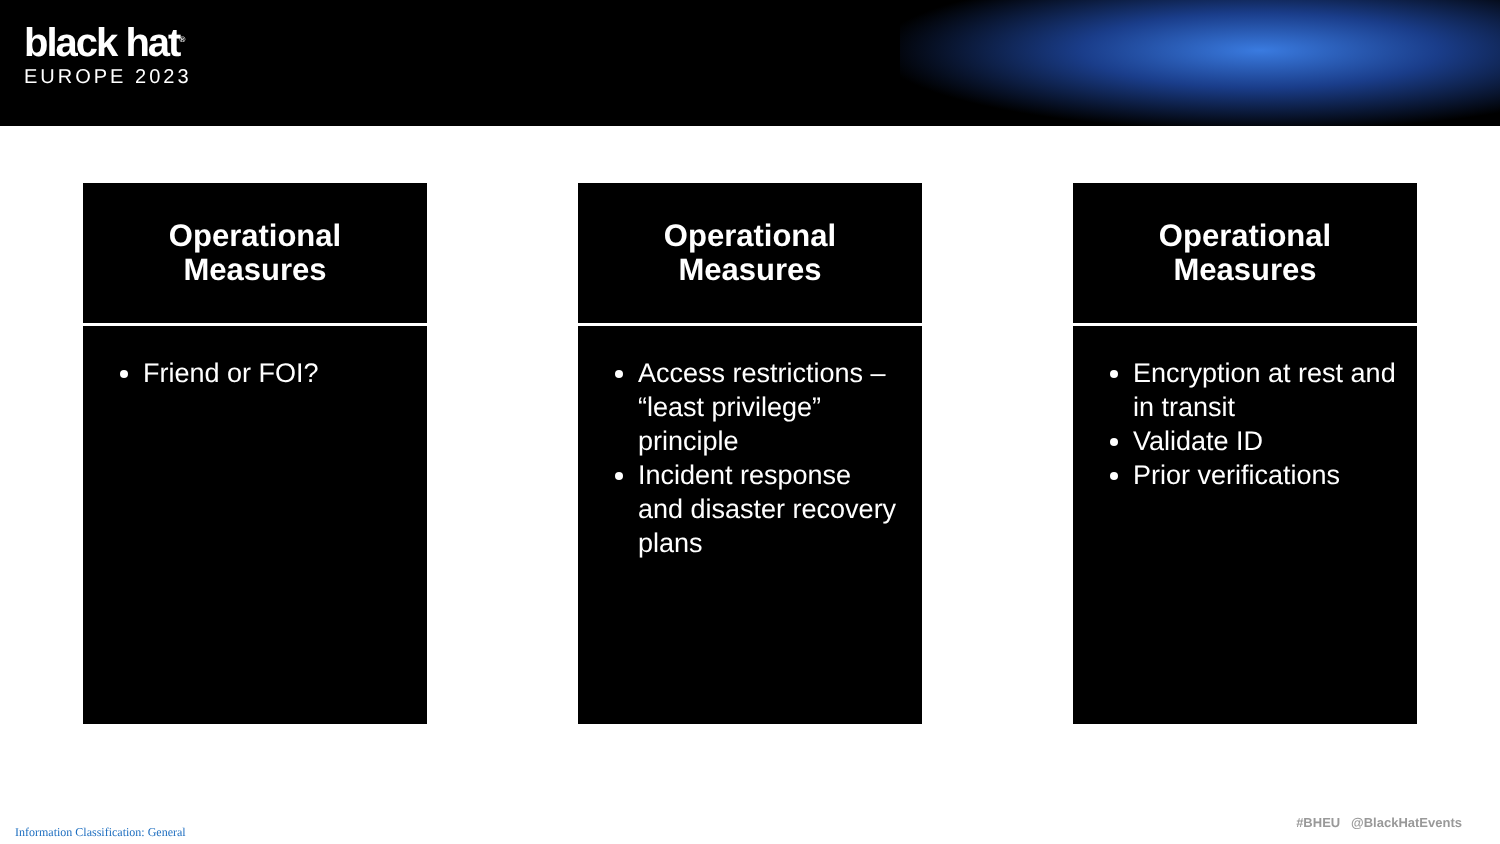black hat<sup>®</sup>
EUROPE 2023
Operational
Measures
Friend or FOI?
Operational
Measures
Access restrictions – “least privilege” principle
Incident response and disaster recovery plans
Operational
Measures
Encryption at rest and in transit
Validate ID
Prior verifications
Information Classification: General
#BHEU @BlackHatEvents